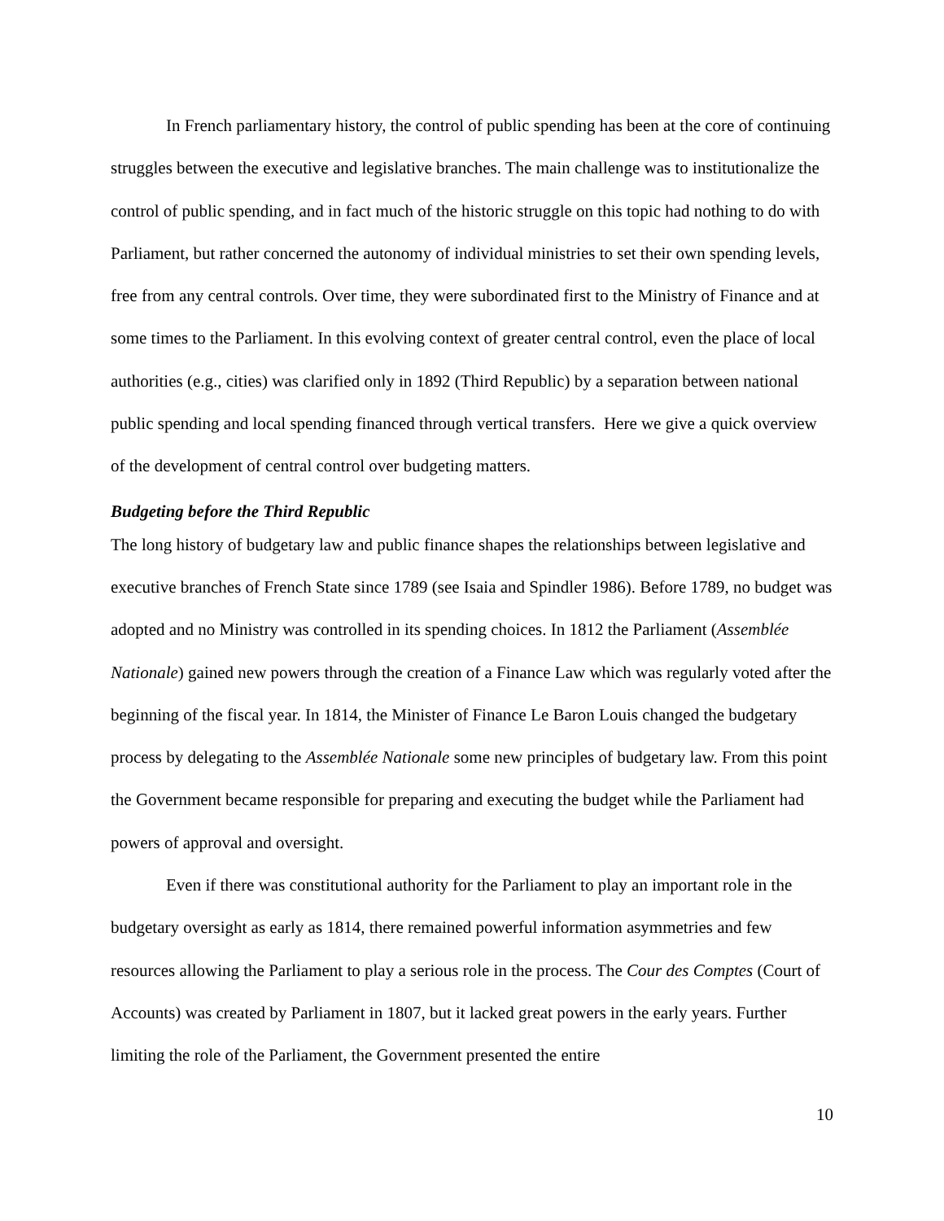In French parliamentary history, the control of public spending has been at the core of continuing struggles between the executive and legislative branches. The main challenge was to institutionalize the control of public spending, and in fact much of the historic struggle on this topic had nothing to do with Parliament, but rather concerned the autonomy of individual ministries to set their own spending levels, free from any central controls. Over time, they were subordinated first to the Ministry of Finance and at some times to the Parliament. In this evolving context of greater central control, even the place of local authorities (e.g., cities) was clarified only in 1892 (Third Republic) by a separation between national public spending and local spending financed through vertical transfers. Here we give a quick overview of the development of central control over budgeting matters.
Budgeting before the Third Republic
The long history of budgetary law and public finance shapes the relationships between legislative and executive branches of French State since 1789 (see Isaia and Spindler 1986). Before 1789, no budget was adopted and no Ministry was controlled in its spending choices. In 1812 the Parliament (Assemblée Nationale) gained new powers through the creation of a Finance Law which was regularly voted after the beginning of the fiscal year. In 1814, the Minister of Finance Le Baron Louis changed the budgetary process by delegating to the Assemblée Nationale some new principles of budgetary law. From this point the Government became responsible for preparing and executing the budget while the Parliament had powers of approval and oversight.
Even if there was constitutional authority for the Parliament to play an important role in the budgetary oversight as early as 1814, there remained powerful information asymmetries and few resources allowing the Parliament to play a serious role in the process. The Cour des Comptes (Court of Accounts) was created by Parliament in 1807, but it lacked great powers in the early years. Further limiting the role of the Parliament, the Government presented the entire
10